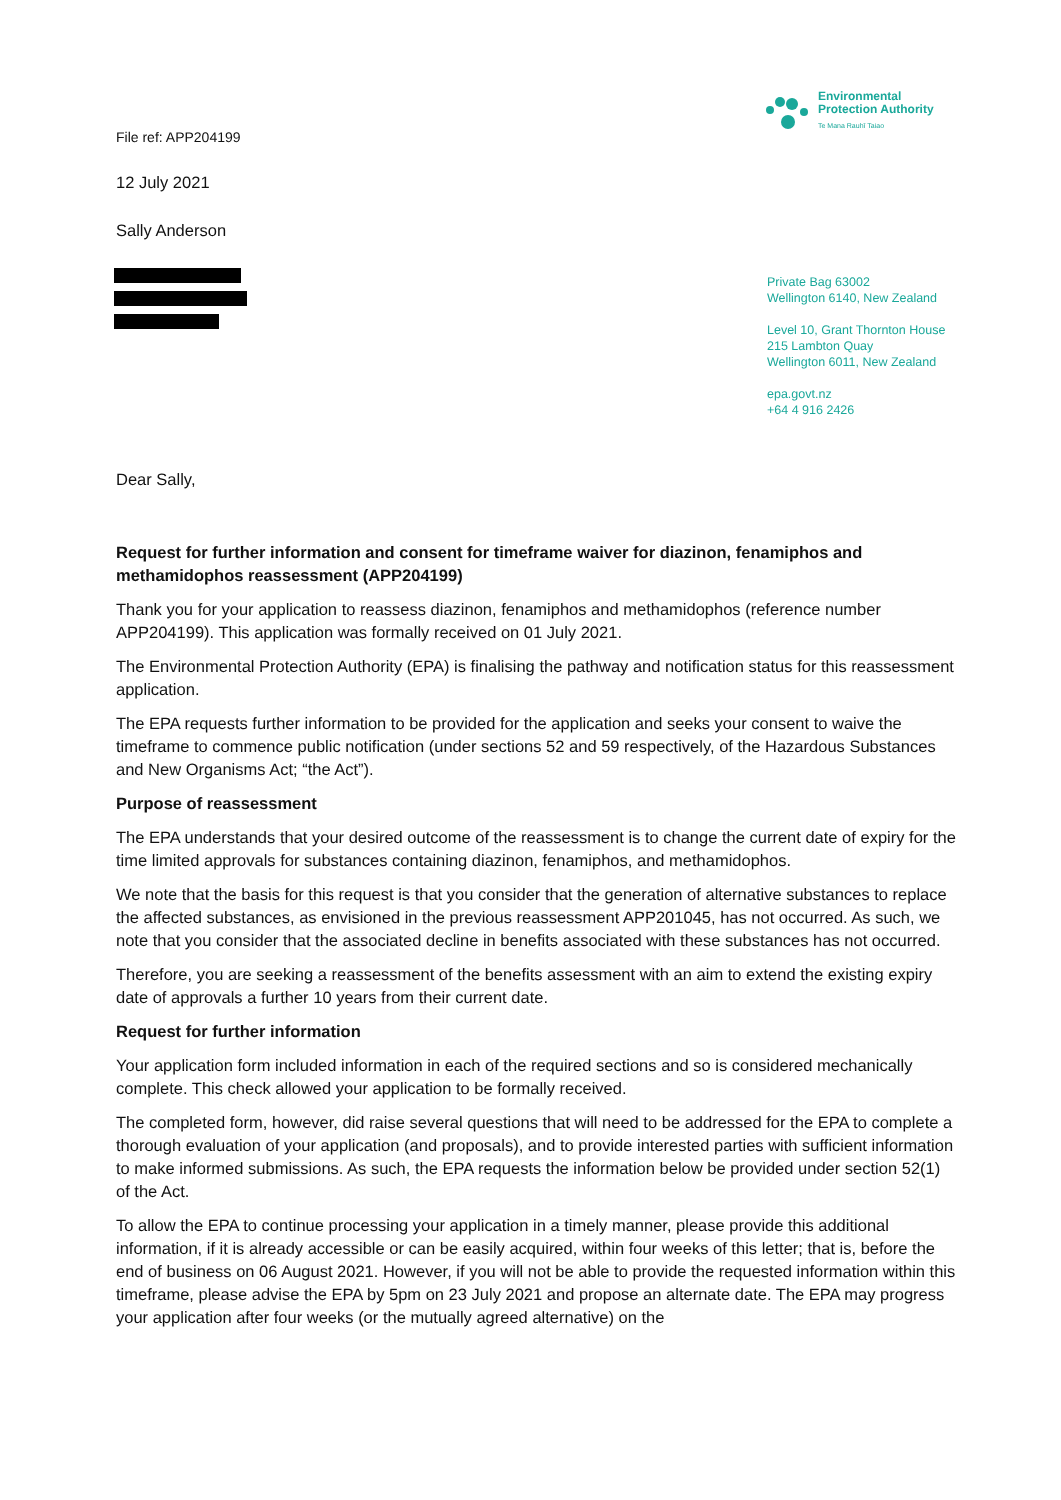File ref: APP204199
12 July 2021
Sally Anderson
Environmental
Protection Authority
Te Mana Rauhī Taiao
Private Bag 63002
Wellington 6140, New Zealand
Level 10, Grant Thornton House
215 Lambton Quay
Wellington 6011, New Zealand
epa.govt.nz
+64 4 916 2426
Dear Sally,
Request for further information and consent for timeframe waiver for diazinon, fenamiphos and methamidophos reassessment (APP204199)
Thank you for your application to reassess diazinon, fenamiphos and methamidophos (reference number APP204199). This application was formally received on 01 July 2021.
The Environmental Protection Authority (EPA) is finalising the pathway and notification status for this reassessment application.
The EPA requests further information to be provided for the application and seeks your consent to waive the timeframe to commence public notification (under sections 52 and 59 respectively, of the Hazardous Substances and New Organisms Act; “the Act”).
Purpose of reassessment
The EPA understands that your desired outcome of the reassessment is to change the current date of expiry for the time limited approvals for substances containing diazinon, fenamiphos, and methamidophos.
We note that the basis for this request is that you consider that the generation of alternative substances to replace the affected substances, as envisioned in the previous reassessment APP201045, has not occurred. As such, we note that you consider that the associated decline in benefits associated with these substances has not occurred.
Therefore, you are seeking a reassessment of the benefits assessment with an aim to extend the existing expiry date of approvals a further 10 years from their current date.
Request for further information
Your application form included information in each of the required sections and so is considered mechanically complete. This check allowed your application to be formally received.
The completed form, however, did raise several questions that will need to be addressed for the EPA to complete a thorough evaluation of your application (and proposals), and to provide interested parties with sufficient information to make informed submissions. As such, the EPA requests the information below be provided under section 52(1) of the Act.
To allow the EPA to continue processing your application in a timely manner, please provide this additional information, if it is already accessible or can be easily acquired, within four weeks of this letter; that is, before the end of business on 06 August 2021. However, if you will not be able to provide the requested information within this timeframe, please advise the EPA by 5pm on 23 July 2021 and propose an alternate date. The EPA may progress your application after four weeks (or the mutually agreed alternative) on the